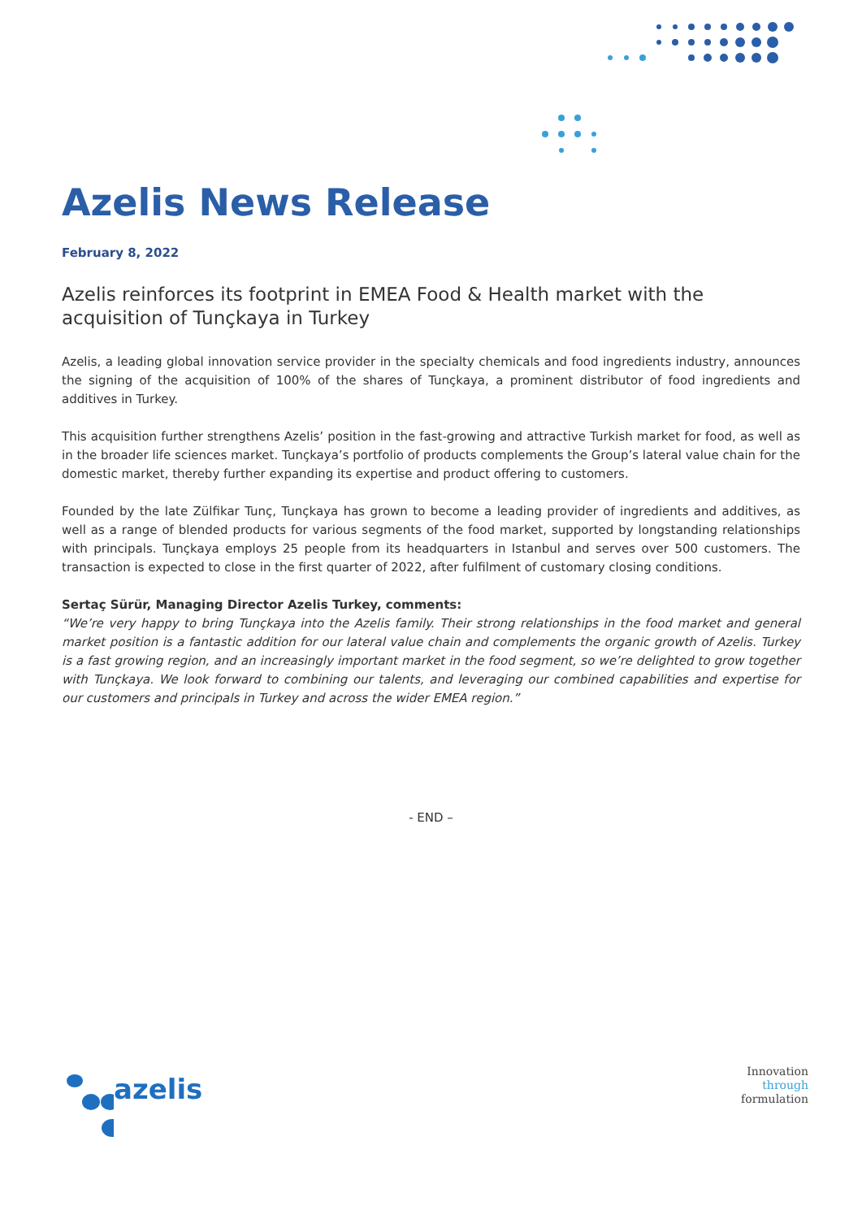Azelis News Release
February 8, 2022
Azelis reinforces its footprint in EMEA Food & Health market with the acquisition of Tunçkaya in Turkey
Azelis, a leading global innovation service provider in the specialty chemicals and food ingredients industry, announces the signing of the acquisition of 100% of the shares of Tunçkaya, a prominent distributor of food ingredients and additives in Turkey.
This acquisition further strengthens Azelis’ position in the fast-growing and attractive Turkish market for food, as well as in the broader life sciences market. Tunçkaya’s portfolio of products complements the Group’s lateral value chain for the domestic market, thereby further expanding its expertise and product offering to customers.
Founded by the late Zülfikar Tunç, Tunçkaya has grown to become a leading provider of ingredients and additives, as well as a range of blended products for various segments of the food market, supported by longstanding relationships with principals. Tunçkaya employs 25 people from its headquarters in Istanbul and serves over 500 customers. The transaction is expected to close in the first quarter of 2022, after fulfilment of customary closing conditions.
Sertaç Sürür, Managing Director Azelis Turkey, comments:
“We’re very happy to bring Tunçkaya into the Azelis family. Their strong relationships in the food market and general market position is a fantastic addition for our lateral value chain and complements the organic growth of Azelis. Turkey is a fast growing region, and an increasingly important market in the food segment, so we’re delighted to grow together with Tunçkaya. We look forward to combining our talents, and leveraging our combined capabilities and expertise for our customers and principals in Turkey and across the wider EMEA region.”
- END –
azelis
Innovation
through
formulation